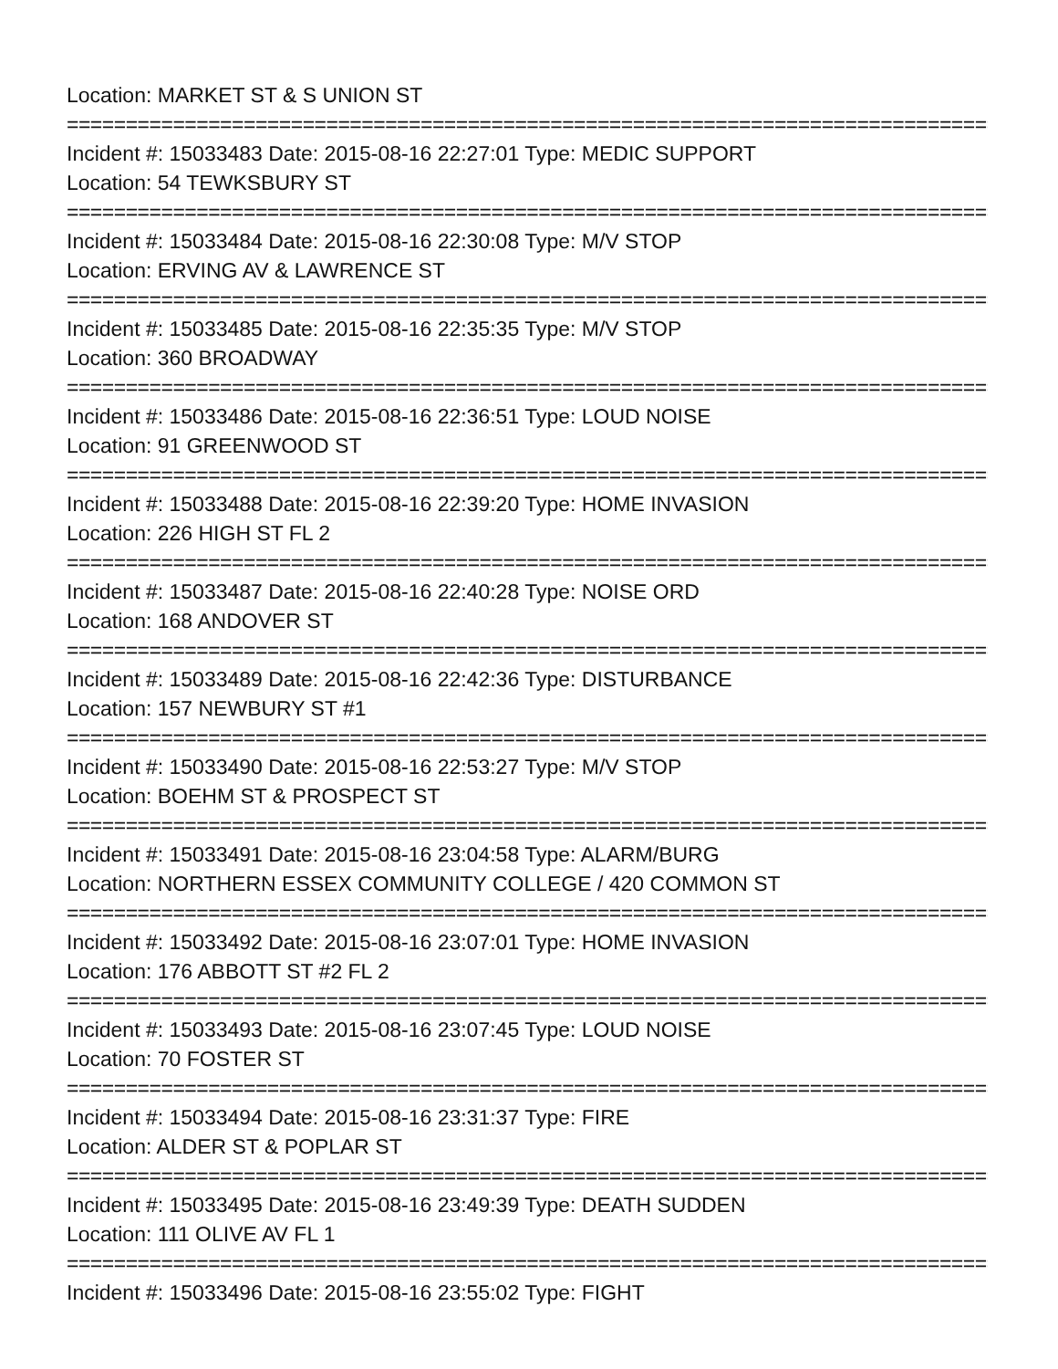Location: MARKET ST & S UNION ST
================================================================================
Incident #: 15033483 Date: 2015-08-16 22:27:01 Type: MEDIC SUPPORT
Location: 54 TEWKSBURY ST
================================================================================
Incident #: 15033484 Date: 2015-08-16 22:30:08 Type: M/V STOP
Location: ERVING AV & LAWRENCE ST
================================================================================
Incident #: 15033485 Date: 2015-08-16 22:35:35 Type: M/V STOP
Location: 360 BROADWAY
================================================================================
Incident #: 15033486 Date: 2015-08-16 22:36:51 Type: LOUD NOISE
Location: 91 GREENWOOD ST
================================================================================
Incident #: 15033488 Date: 2015-08-16 22:39:20 Type: HOME INVASION
Location: 226 HIGH ST FL 2
================================================================================
Incident #: 15033487 Date: 2015-08-16 22:40:28 Type: NOISE ORD
Location: 168 ANDOVER ST
================================================================================
Incident #: 15033489 Date: 2015-08-16 22:42:36 Type: DISTURBANCE
Location: 157 NEWBURY ST #1
================================================================================
Incident #: 15033490 Date: 2015-08-16 22:53:27 Type: M/V STOP
Location: BOEHM ST & PROSPECT ST
================================================================================
Incident #: 15033491 Date: 2015-08-16 23:04:58 Type: ALARM/BURG
Location: NORTHERN ESSEX COMMUNITY COLLEGE / 420 COMMON ST
================================================================================
Incident #: 15033492 Date: 2015-08-16 23:07:01 Type: HOME INVASION
Location: 176 ABBOTT ST #2 FL 2
================================================================================
Incident #: 15033493 Date: 2015-08-16 23:07:45 Type: LOUD NOISE
Location: 70 FOSTER ST
================================================================================
Incident #: 15033494 Date: 2015-08-16 23:31:37 Type: FIRE
Location: ALDER ST & POPLAR ST
================================================================================
Incident #: 15033495 Date: 2015-08-16 23:49:39 Type: DEATH SUDDEN
Location: 111 OLIVE AV FL 1
================================================================================
Incident #: 15033496 Date: 2015-08-16 23:55:02 Type: FIGHT